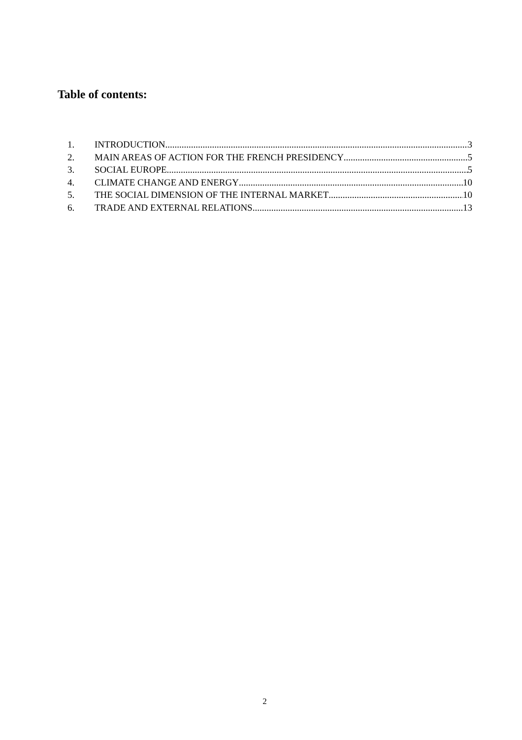Table of contents:
1. INTRODUCTION 3
2. MAIN AREAS OF ACTION FOR THE FRENCH PRESIDENCY 5
3. SOCIAL EUROPE 5
4. CLIMATE CHANGE AND ENERGY 10
5. THE SOCIAL DIMENSION OF THE INTERNAL MARKET 10
6. TRADE AND EXTERNAL RELATIONS 13
2